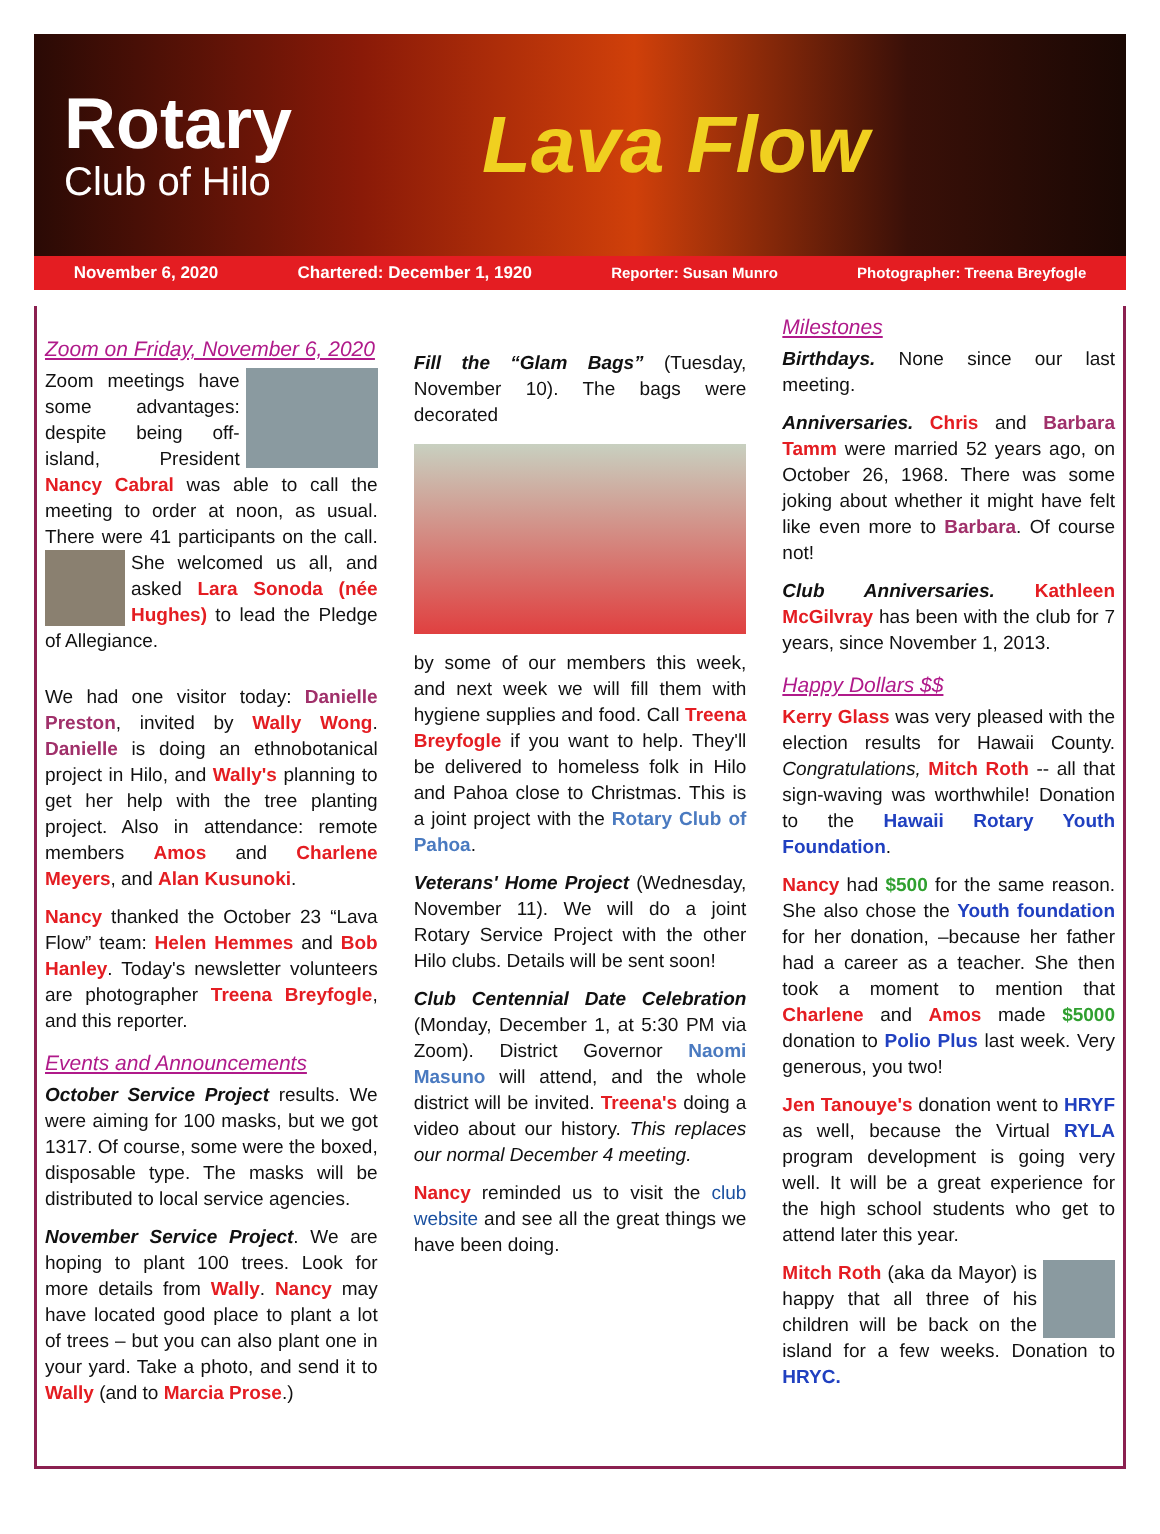Rotary
Club of Hilo
Lava Flow
November 6, 2020 Chartered: December 1, 1920 Reporter: Susan Munro Photographer: Treena Breyfogle
Zoom on Friday, November 6, 2020
Zoom meetings have some advantages: despite being off-island, President Nancy Cabral was able to call the meeting to order at noon, as usual. There were 41 participants on the call. She welcomed us all, and asked Lara Sonoda (née Hughes) to lead the Pledge of Allegiance.
We had one visitor today: Danielle Preston, invited by Wally Wong. Danielle is doing an ethnobotanical project in Hilo, and Wally's planning to get her help with the tree planting project. Also in attendance: remote members Amos and Charlene Meyers, and Alan Kusunoki.
Nancy thanked the October 23 “Lava Flow” team: Helen Hemmes and Bob Hanley. Today's newsletter volunteers are photographer Treena Breyfogle, and this reporter.
Events and Announcements
October Service Project results. We were aiming for 100 masks, but we got 1317. Of course, some were the boxed, disposable type. The masks will be distributed to local service agencies.
November Service Project. We are hoping to plant 100 trees. Look for more details from Wally. Nancy may have located good place to plant a lot of trees – but you can also plant one in your yard. Take a photo, and send it to Wally (and to Marcia Prose.)
Fill the “Glam Bags” (Tuesday, November 10). The bags were decorated
by some of our members this week, and next week we will fill them with hygiene supplies and food. Call Treena Breyfogle if you want to help. They'll be delivered to homeless folk in Hilo and Pahoa close to Christmas. This is a joint project with the Rotary Club of Pahoa.
Veterans' Home Project (Wednesday, November 11). We will do a joint Rotary Service Project with the other Hilo clubs. Details will be sent soon!
Club Centennial Date Celebration (Monday, December 1, at 5:30 PM via Zoom). District Governor Naomi Masuno will attend, and the whole district will be invited. Treena's doing a video about our history. This replaces our normal December 4 meeting.
Nancy reminded us to visit the club website and see all the great things we have been doing.
Milestones
Birthdays. None since our last meeting.
Anniversaries. Chris and Barbara Tamm were married 52 years ago, on October 26, 1968. There was some joking about whether it might have felt like even more to Barbara. Of course not!
Club Anniversaries. Kathleen McGilvray has been with the club for 7 years, since November 1, 2013.
Happy Dollars $$
Kerry Glass was very pleased with the election results for Hawaii County. Congratulations, Mitch Roth -- all that sign-waving was worthwhile! Donation to the Hawaii Rotary Youth Foundation.
Nancy had $500 for the same reason. She also chose the Youth foundation for her donation, –because her father had a career as a teacher. She then took a moment to mention that Charlene and Amos made $5000 donation to Polio Plus last week. Very generous, you two!
Jen Tanouye's donation went to HRYF as well, because the Virtual RYLA program development is going very well. It will be a great experience for the high school students who get to attend later this year.
Mitch Roth (aka da Mayor) is happy that all three of his children will be back on the island for a few weeks. Donation to HRYC.